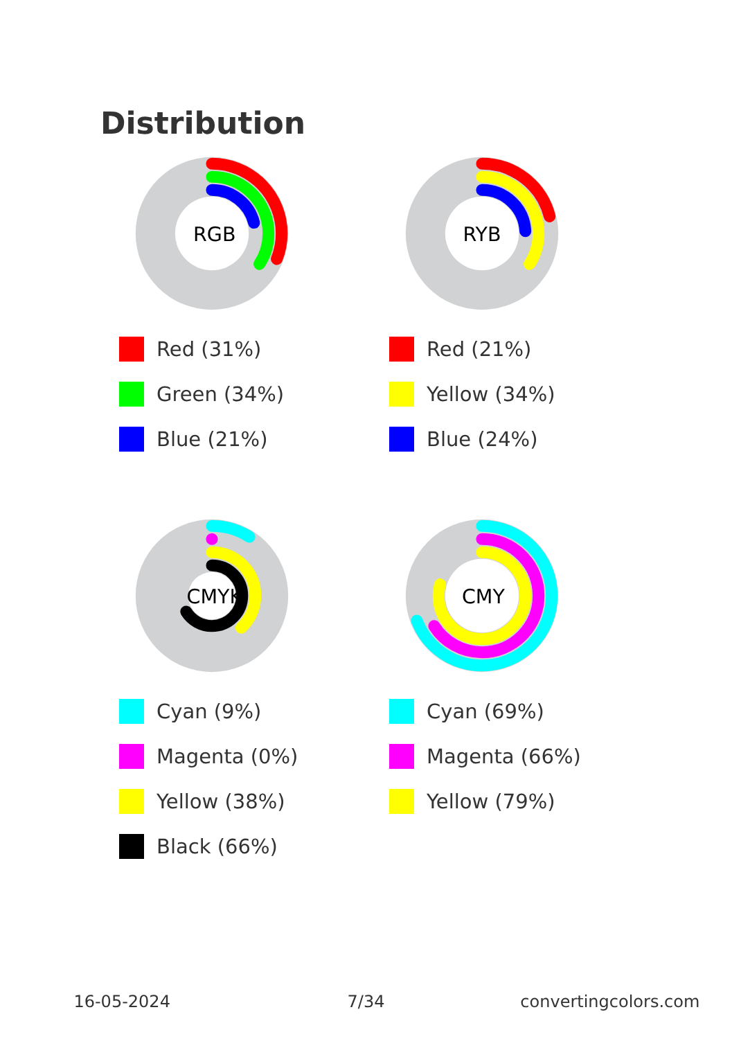Distribution
RGB
Red (31%)
Green (34%)
Blue (21%)
RYB
Red (21%)
Yellow (34%)
Blue (24%)
CMYK
Cyan (9%)
Magenta (0%)
Yellow (38%)
Black (66%)
CMY
Cyan (69%)
Magenta (66%)
Yellow (79%)
16-05-2024 7/34 convertingcolors.com